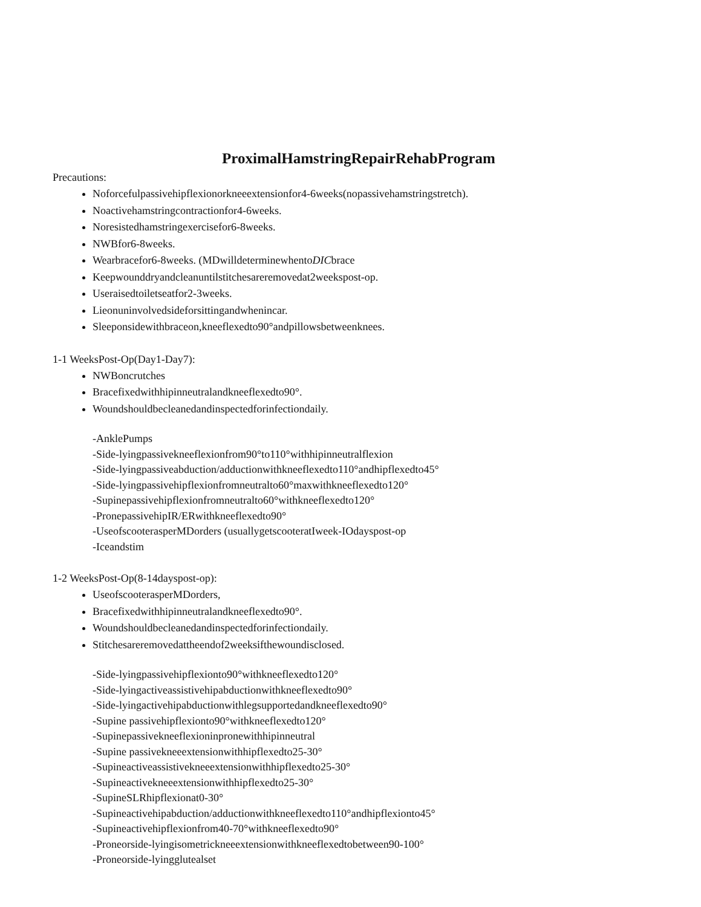ProximalHamstringRepairRehabProgram
Precautions:
Noforcefulpassivehipflexionorkneeextensionfor4-6weeks(nopassivehamstringstretch).
Noactivehamstringcontractionfor4-6weeks.
Noresistedhamstringexercisefor6-8weeks.
NWBfor6-8weeks.
Wearbracefor6-8weeks. (MDwilldeterminewhentoDICbrace
Keepwounddryandcleanuntilstitchesareremovedat2weekspost-op.
Useraisedtoiletseatfor2-3weeks.
Lieonuninvolvedsideforsittingandwhenincar.
Sleeponsidewithbraceon,kneeflexedto90°andpillowsbetweenknees.
1-1 WeeksPost-Op(Day1-Day7):
NWBoncrutches
Bracefixedwithhipinneutralandkneeflexedto90°.
Woundshouldbecleanedandinspectedforinfectiondaily.
-AnklePumps
-Side-lyingpassivekneeflexionfrom90°to110°withhipinneutralflexion
-Side-lyingpassiveabduction/adductionwithkneeflexedto110°andhipflexedto45°
-Side-lyingpassivehipflexionfromneutralto60°maxwithkneeflexedto120°
-Supinepassivehipflexionfromneutralto60°withkneeflexedto120°
-PronepassivehipIR/ERwithkneeflexedto90°
-UseofscooterasperMDorders (usuallygetscooteratIweek-IOdayspost-op
-Iceandstim
1-2 WeeksPost-Op(8-14dayspost-op):
UseofscooterasperMDorders,
Bracefixedwithhipinneutralandkneeflexedto90°.
Woundshouldbecleanedandinspectedforinfectiondaily.
Stitchesareremovedattheendof2weeksifthewoundisclosed.
-Side-lyingpassivehipflexionto90°withkneeflexedto120°
-Side-lyingactiveassistivehipabductionwithkneeflexedto90°
-Side-lyingactivehipabductionwithlegsupportedandkneeflexedto90°
-Supine passivehipflexionto90°withkneeflexedto120°
-Supinepassivekneeflexioninpronewithhipinneutral
-Supine passivekneeextensionwithhipflexedto25-30°
-Supineactiveassistivekneeextensionwithhipflexedto25-30°
-Supineactivekneeextensionwithhipflexedto25-30°
-SupineSLRhipflexionat0-30°
-Supineactivehipabduction/adductionwithkneeflexedto110°andhipflexionto45°
-Supineactivehipflexionfrom40-70°withkneeflexedto90°
-Proneorside-lyingisometrickneeextensionwithkneeflexedtobetween90-100°
-Proneorside-lyingglutealset